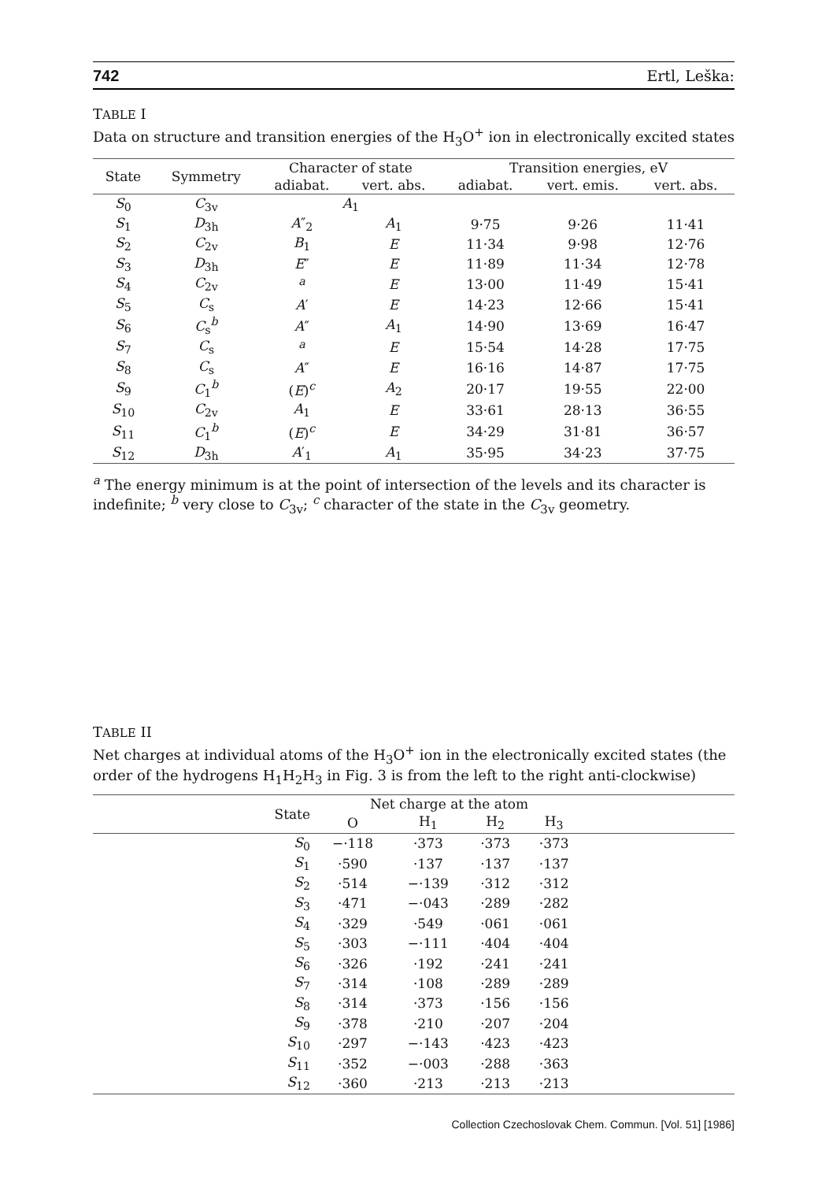742 Ertl, Leška:
TABLE I
Data on structure and transition energies of the H<sub>3</sub>O<sup>+</sup> ion in electronically excited states
| State | Symmetry | Character of state | | Transition energies, eV | | |
| --- | --- | --- | --- | --- | --- | --- |
| | | adiabat. | vert. abs. | adiabat. | vert. emis. | vert. abs. |
| S<sub>0</sub> | C<sub>3v</sub> | A<sub>1</sub> | | | | |
| S<sub>1</sub> | D<sub>3h</sub> | A ″<sub>2</sub> | A<sub>1</sub> | 9·75 | 9·26 | 11·41 |
| S<sub>2</sub> | C<sub>2v</sub> | B<sub>1</sub> | E | 11·34 | 9·98 | 12·76 |
| S<sub>3</sub> | D<sub>3h</sub> | E ″ | E | 11·89 | 11·34 | 12·78 |
| S<sub>4</sub> | C<sub>2v</sub> | <sup>a</sup> | E | 13·00 | 11·49 | 15·41 |
| S<sub>5</sub> | C<sub>s</sub> | A ′ | E | 14·23 | 12·66 | 15·41 |
| S<sub>6</sub> | C<sub>s</sub><sup>b</sup> | A ″ | A<sub>1</sub> | 14·90 | 13·69 | 16·47 |
| S<sub>7</sub> | C<sub>s</sub> | <sup>a</sup> | E | 15·54 | 14·28 | 17·75 |
| S<sub>8</sub> | C<sub>s</sub> | A ″ | E | 16·16 | 14·87 | 17·75 |
| S<sub>9</sub> | C<sub>1</sub><sup>b</sup> | ( E )<sup>c</sup> | A<sub>2</sub> | 20·17 | 19·55 | 22·00 |
| S<sub>10</sub> | C<sub>2v</sub> | A<sub>1</sub> | E | 33·61 | 28·13 | 36·55 |
| S<sub>11</sub> | C<sub>1</sub><sup>b</sup> | ( E )<sup>c</sup> | E | 34·29 | 31·81 | 36·57 |
| S<sub>12</sub> | D<sub>3h</sub> | A ′<sub>1</sub> | A<sub>1</sub> | 35·95 | 34·23 | 37·75 |
<sup>a</sup> The energy minimum is at the point of intersection of the levels and its character is indefinite; <sup>b</sup> very close to C<sub>3v</sub>; <sup>c</sup> character of the state in the C<sub>3v</sub> geometry.
TABLE II
Net charges at individual atoms of the H<sub>3</sub>O<sup>+</sup> ion in the electronically excited states (the order of the hydrogens H<sub>1</sub>H<sub>2</sub>H<sub>3</sub> in Fig. 3 is from the left to the right anti-clockwise)
| State | Net charge at the atom | | | | |
| --- | --- | --- | --- | --- | --- |
| | O | H<sub>1</sub> | H<sub>2</sub> | H<sub>3</sub> | |
| S<sub>0</sub> | −·118 | ·373 | ·373 | ·373 | |
| S<sub>1</sub> | ·590 | ·137 | ·137 | ·137 | |
| S<sub>2</sub> | ·514 | −·139 | ·312 | ·312 | |
| S<sub>3</sub> | ·471 | −·043 | ·289 | ·282 | |
| S<sub>4</sub> | ·329 | ·549 | ·061 | ·061 | |
| S<sub>5</sub> | ·303 | −·111 | ·404 | ·404 | |
| S<sub>6</sub> | ·326 | ·192 | ·241 | ·241 | |
| S<sub>7</sub> | ·314 | ·108 | ·289 | ·289 | |
| S<sub>8</sub> | ·314 | ·373 | ·156 | ·156 | |
| S<sub>9</sub> | ·378 | ·210 | ·207 | ·204 | |
| S<sub>10</sub> | ·297 | −·143 | ·423 | ·423 | |
| S<sub>11</sub> | ·352 | −·003 | ·288 | ·363 | |
| S<sub>12</sub> | ·360 | ·213 | ·213 | ·213 | |
Collection Czechoslovak Chem. Commun. [Vol. 51] [1986]